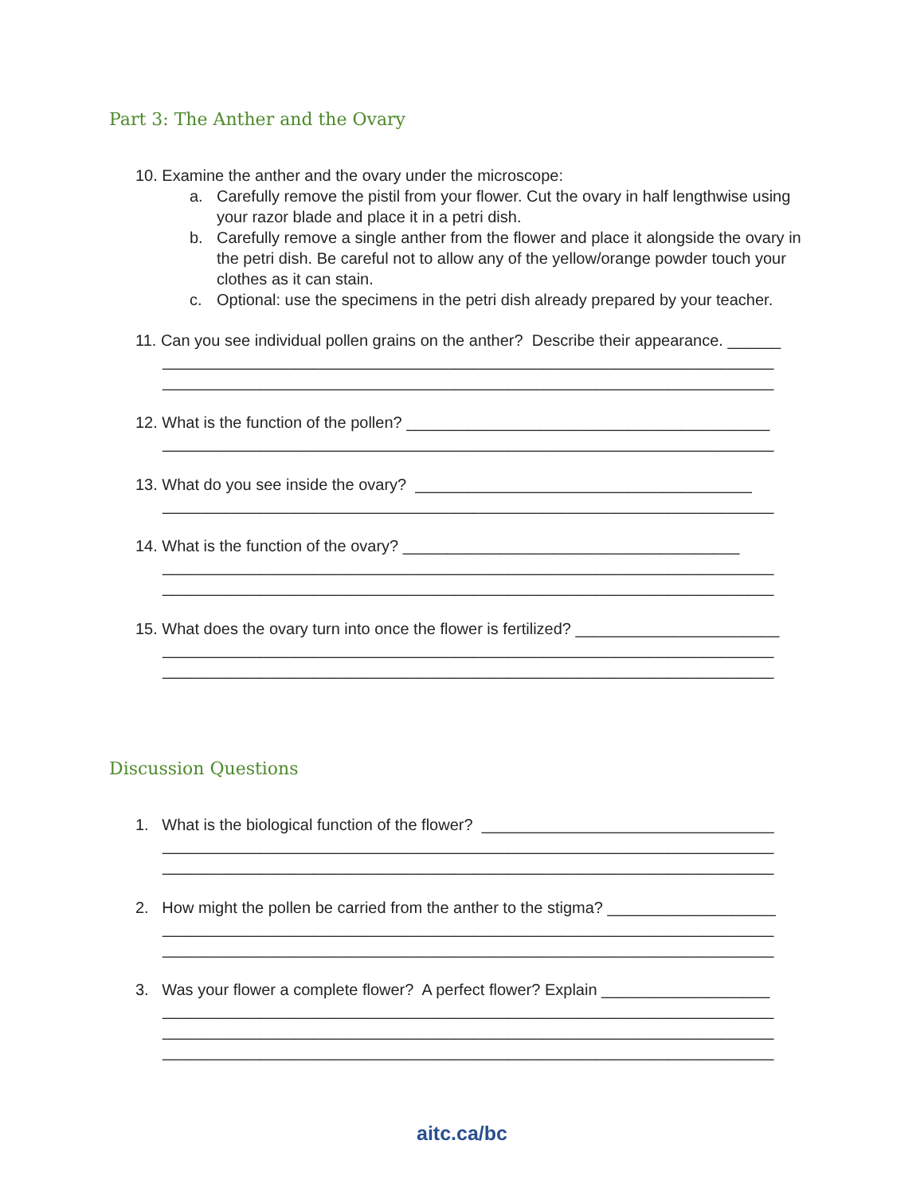Part 3: The Anther and the Ovary
10. Examine the anther and the ovary under the microscope:
a. Carefully remove the pistil from your flower. Cut the ovary in half lengthwise using your razor blade and place it in a petri dish.
b. Carefully remove a single anther from the flower and place it alongside the ovary in the petri dish. Be careful not to allow any of the yellow/orange powder touch your clothes as it can stain.
c. Optional: use the specimens in the petri dish already prepared by your teacher.
11. Can you see individual pollen grains on the anther? Describe their appearance. ______
_____________________________________________________________________
_____________________________________________________________________
12. What is the function of the pollen? _________________________________________
_____________________________________________________________________
13. What do you see inside the ovary? ______________________________________
_____________________________________________________________________
14. What is the function of the ovary? ______________________________________
_____________________________________________________________________
_____________________________________________________________________
15. What does the ovary turn into once the flower is fertilized? _______________________
_____________________________________________________________________
_____________________________________________________________________
Discussion Questions
1. What is the biological function of the flower? _________________________________
_____________________________________________________________________
_____________________________________________________________________
2. How might the pollen be carried from the anther to the stigma? ___________________
_____________________________________________________________________
_____________________________________________________________________
3. Was your flower a complete flower? A perfect flower? Explain ___________________
_____________________________________________________________________
_____________________________________________________________________
_____________________________________________________________________
aitc.ca/bc